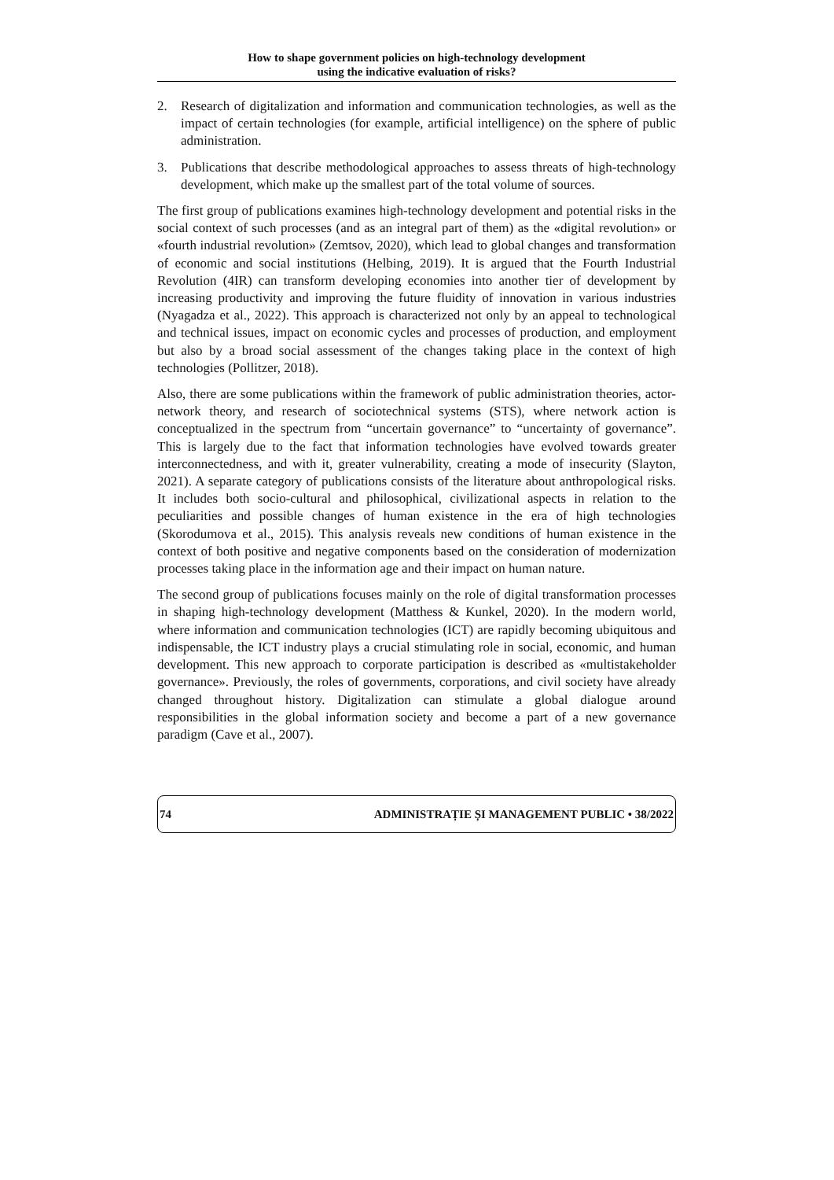How to shape government policies on high-technology development
using the indicative evaluation of risks?
2. Research of digitalization and information and communication technologies, as well as the impact of certain technologies (for example, artificial intelligence) on the sphere of public administration.
3. Publications that describe methodological approaches to assess threats of high-technology development, which make up the smallest part of the total volume of sources.
The first group of publications examines high-technology development and potential risks in the social context of such processes (and as an integral part of them) as the «digital revolution» or «fourth industrial revolution» (Zemtsov, 2020), which lead to global changes and transformation of economic and social institutions (Helbing, 2019). It is argued that the Fourth Industrial Revolution (4IR) can transform developing economies into another tier of development by increasing productivity and improving the future fluidity of innovation in various industries (Nyagadza et al., 2022). This approach is characterized not only by an appeal to technological and technical issues, impact on economic cycles and processes of production, and employment but also by a broad social assessment of the changes taking place in the context of high technologies (Pollitzer, 2018).
Also, there are some publications within the framework of public administration theories, actor-network theory, and research of sociotechnical systems (STS), where network action is conceptualized in the spectrum from “uncertain governance” to “uncertainty of governance”. This is largely due to the fact that information technologies have evolved towards greater interconnectedness, and with it, greater vulnerability, creating a mode of insecurity (Slayton, 2021). A separate category of publications consists of the literature about anthropological risks. It includes both socio-cultural and philosophical, civilizational aspects in relation to the peculiarities and possible changes of human existence in the era of high technologies (Skorodumova et al., 2015). This analysis reveals new conditions of human existence in the context of both positive and negative components based on the consideration of modernization processes taking place in the information age and their impact on human nature.
The second group of publications focuses mainly on the role of digital transformation processes in shaping high-technology development (Matthess & Kunkel, 2020). In the modern world, where information and communication technologies (ICT) are rapidly becoming ubiquitous and indispensable, the ICT industry plays a crucial stimulating role in social, economic, and human development. This new approach to corporate participation is described as «multistakeholder governance». Previously, the roles of governments, corporations, and civil society have already changed throughout history. Digitalization can stimulate a global dialogue around responsibilities in the global information society and become a part of a new governance paradigm (Cave et al., 2007).
74 ADMINISTRAȚIE ȘI MANAGEMENT PUBLIC • 38/2022